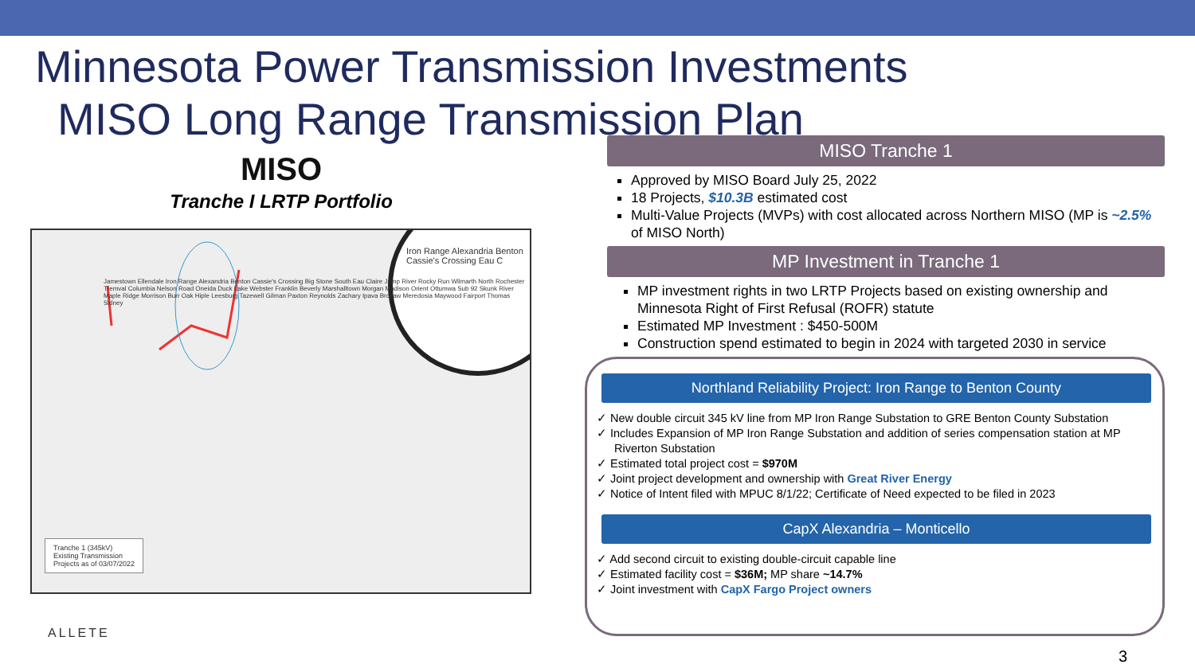Minnesota Power Transmission Investments
MISO Long Range Transmission Plan
MISO
Tranche I LRTP Portfolio
Jamestown Ellendale Iron Range Alexandria Benton Cassie's Crossing Big Stone South Eau Claire Jump River Rocky Run Wilmarth North Rochester Tremval Columbia Nelson Road Oneida Duck Lake Webster Franklin Beverly Marshalltown Morgan Madison Orient Ottumwa Sub 92 Skunk River Maple Ridge Morrison Burr Oak Hiple Leesburg Tazewell Gilman Paxton Reynolds Zachary Ipava Brokaw Meredosia Maywood Fairport Thomas Sidney
Iron Range Alexandria Benton Cassie's Crossing Eau C
Tranche 1 (345kV)
Existing Transmission
Projects as of 03/07/2022
MISO Tranche 1
Approved by MISO Board July 25, 2022
18 Projects, $10.3B estimated cost
Multi-Value Projects (MVPs) with cost allocated across Northern MISO (MP is ~2.5% of MISO North)
MP Investment in Tranche 1
MP investment rights in two LRTP Projects based on existing ownership and Minnesota Right of First Refusal (ROFR) statute
Estimated MP Investment : $450-500M
Construction spend estimated to begin in 2024 with targeted 2030 in service
Northland Reliability Project: Iron Range to Benton County
✓ New double circuit 345 kV line from MP Iron Range Substation to GRE Benton County Substation
✓ Includes Expansion of MP Iron Range Substation and addition of series compensation station at MP Riverton Substation
✓ Estimated total project cost = $970M
✓ Joint project development and ownership with Great River Energy
✓ Notice of Intent filed with MPUC 8/1/22; Certificate of Need expected to be filed in 2023
CapX Alexandria – Monticello
✓ Add second circuit to existing double-circuit capable line
✓ Estimated facility cost = $36M; MP share ~14.7%
✓ Joint investment with CapX Fargo Project owners
ALLETE
3